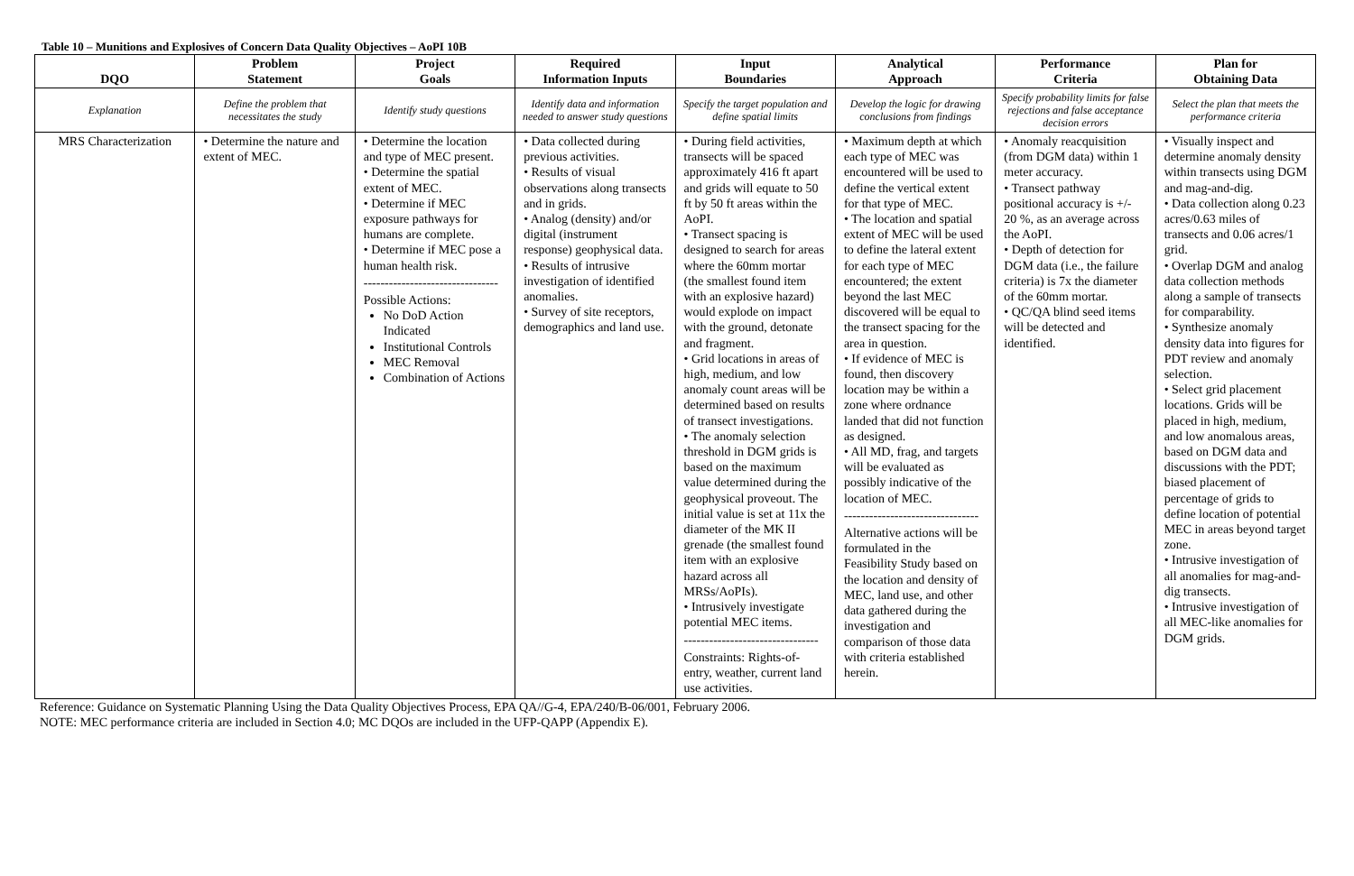Table 10 – Munitions and Explosives of Concern Data Quality Objectives – AoPI 10B
| DQO | Problem Statement | Project Goals | Required Information Inputs | Input Boundaries | Analytical Approach | Performance Criteria | Plan for Obtaining Data |
| --- | --- | --- | --- | --- | --- | --- | --- |
| Explanation | Define the problem that necessitates the study | Identify study questions | Identify data and information needed to answer study questions | Specify the target population and define spatial limits | Develop the logic for drawing conclusions from findings | Specify probability limits for false rejections and false acceptance decision errors | Select the plan that meets the performance criteria |
| MRS Characterization | • Determine the nature and extent of MEC. | • Determine the location and type of MEC present. • Determine the spatial extent of MEC. • Determine if MEC exposure pathways for humans are complete. • Determine if MEC pose a human health risk. -------------------------------- Possible Actions: No DoD Action Indicated Institutional Controls MEC Removal Combination of Actions | • Data collected during previous activities. • Results of visual observations along transects and in grids. • Analog (density) and/or digital (instrument response) geophysical data. • Results of intrusive investigation of identified anomalies. • Survey of site receptors, demographics and land use. | • During field activities, transects will be spaced approximately 416 ft apart and grids will equate to 50 ft by 50 ft areas within the AoPI. • Transect spacing is designed to search for areas where the 60mm mortar (the smallest found item with an explosive hazard) would explode on impact with the ground, detonate and fragment. • Grid locations in areas of high, medium, and low anomaly count areas will be determined based on results of transect investigations. • The anomaly selection threshold in DGM grids is based on the maximum value determined during the geophysical proveout. The initial value is set at 11x the diameter of the MK II grenade (the smallest found item with an explosive hazard across all MRSs/AoPIs). • Intrusively investigate potential MEC items. -------------------------------- Constraints: Rights-of-entry, weather, current land use activities. | • Maximum depth at which each type of MEC was encountered will be used to define the vertical extent for that type of MEC. • The location and spatial extent of MEC will be used to define the lateral extent for each type of MEC encountered; the extent beyond the last MEC discovered will be equal to the transect spacing for the area in question. • If evidence of MEC is found, then discovery location may be within a zone where ordnance landed that did not function as designed. • All MD, frag, and targets will be evaluated as possibly indicative of the location of MEC. -------------------------------- Alternative actions will be formulated in the Feasibility Study based on the location and density of MEC, land use, and other data gathered during the investigation and comparison of those data with criteria established herein. | • Anomaly reacquisition (from DGM data) within 1 meter accuracy. • Transect pathway positional accuracy is +/- 20 %, as an average across the AoPI. • Depth of detection for DGM data (i.e., the failure criteria) is 7x the diameter of the 60mm mortar. • QC/QA blind seed items will be detected and identified. | • Visually inspect and determine anomaly density within transects using DGM and mag-and-dig. • Data collection along 0.23 acres/0.63 miles of transects and 0.06 acres/1 grid. • Overlap DGM and analog data collection methods along a sample of transects for comparability. • Synthesize anomaly density data into figures for PDT review and anomaly selection. • Select grid placement locations. Grids will be placed in high, medium, and low anomalous areas, based on DGM data and discussions with the PDT; biased placement of percentage of grids to define location of potential MEC in areas beyond target zone. • Intrusive investigation of all anomalies for mag-and-dig transects. • Intrusive investigation of all MEC-like anomalies for DGM grids. |
Reference: Guidance on Systematic Planning Using the Data Quality Objectives Process, EPA QA//G-4, EPA/240/B-06/001, February 2006.
NOTE: MEC performance criteria are included in Section 4.0; MC DQOs are included in the UFP-QAPP (Appendix E).